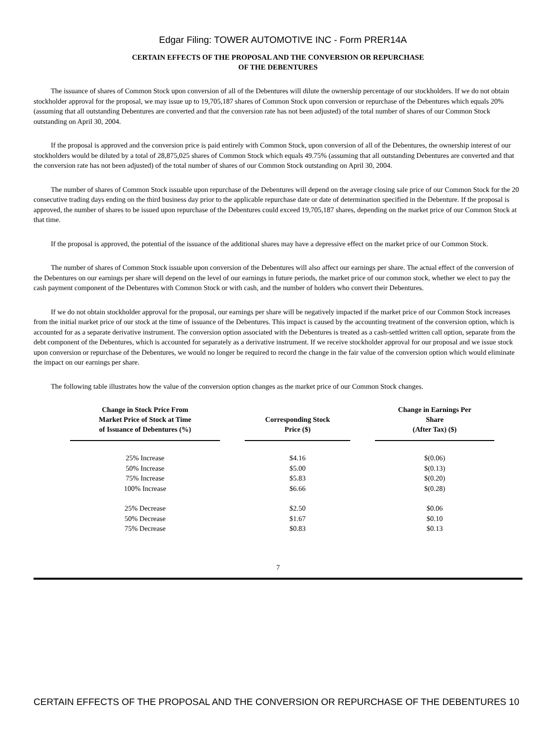Edgar Filing: TOWER AUTOMOTIVE INC - Form PRER14A
CERTAIN EFFECTS OF THE PROPOSAL AND THE CONVERSION OR REPURCHASE
OF THE DEBENTURES
The issuance of shares of Common Stock upon conversion of all of the Debentures will dilute the ownership percentage of our stockholders. If we do not obtain stockholder approval for the proposal, we may issue up to 19,705,187 shares of Common Stock upon conversion or repurchase of the Debentures which equals 20% (assuming that all outstanding Debentures are converted and that the conversion rate has not been adjusted) of the total number of shares of our Common Stock outstanding on April 30, 2004.
If the proposal is approved and the conversion price is paid entirely with Common Stock, upon conversion of all of the Debentures, the ownership interest of our stockholders would be diluted by a total of 28,875,025 shares of Common Stock which equals 49.75% (assuming that all outstanding Debentures are converted and that the conversion rate has not been adjusted) of the total number of shares of our Common Stock outstanding on April 30, 2004.
The number of shares of Common Stock issuable upon repurchase of the Debentures will depend on the average closing sale price of our Common Stock for the 20 consecutive trading days ending on the third business day prior to the applicable repurchase date or date of determination specified in the Debenture. If the proposal is approved, the number of shares to be issued upon repurchase of the Debentures could exceed 19,705,187 shares, depending on the market price of our Common Stock at that time.
If the proposal is approved, the potential of the issuance of the additional shares may have a depressive effect on the market price of our Common Stock.
The number of shares of Common Stock issuable upon conversion of the Debentures will also affect our earnings per share. The actual effect of the conversion of the Debentures on our earnings per share will depend on the level of our earnings in future periods, the market price of our common stock, whether we elect to pay the cash payment component of the Debentures with Common Stock or with cash, and the number of holders who convert their Debentures.
If we do not obtain stockholder approval for the proposal, our earnings per share will be negatively impacted if the market price of our Common Stock increases from the initial market price of our stock at the time of issuance of the Debentures. This impact is caused by the accounting treatment of the conversion option, which is accounted for as a separate derivative instrument. The conversion option associated with the Debentures is treated as a cash-settled written call option, separate from the debt component of the Debentures, which is accounted for separately as a derivative instrument. If we receive stockholder approval for our proposal and we issue stock upon conversion or repurchase of the Debentures, we would no longer be required to record the change in the fair value of the conversion option which would eliminate the impact on our earnings per share.
The following table illustrates how the value of the conversion option changes as the market price of our Common Stock changes.
| Change in Stock Price From Market Price of Stock at Time of Issuance of Debentures (%) | Corresponding Stock Price ($) | Change in Earnings Per Share (After Tax) ($) |
| --- | --- | --- |
| 25% Increase | $4.16 | $(0.06) |
| 50% Increase | $5.00 | $(0.13) |
| 75% Increase | $5.83 | $(0.20) |
| 100% Increase | $6.66 | $(0.28) |
| 25% Decrease | $2.50 | $0.06 |
| 50% Decrease | $1.67 | $0.10 |
| 75% Decrease | $0.83 | $0.13 |
7
CERTAIN EFFECTS OF THE PROPOSAL AND THE CONVERSION OR REPURCHASE OF THE DEBENTURES 10